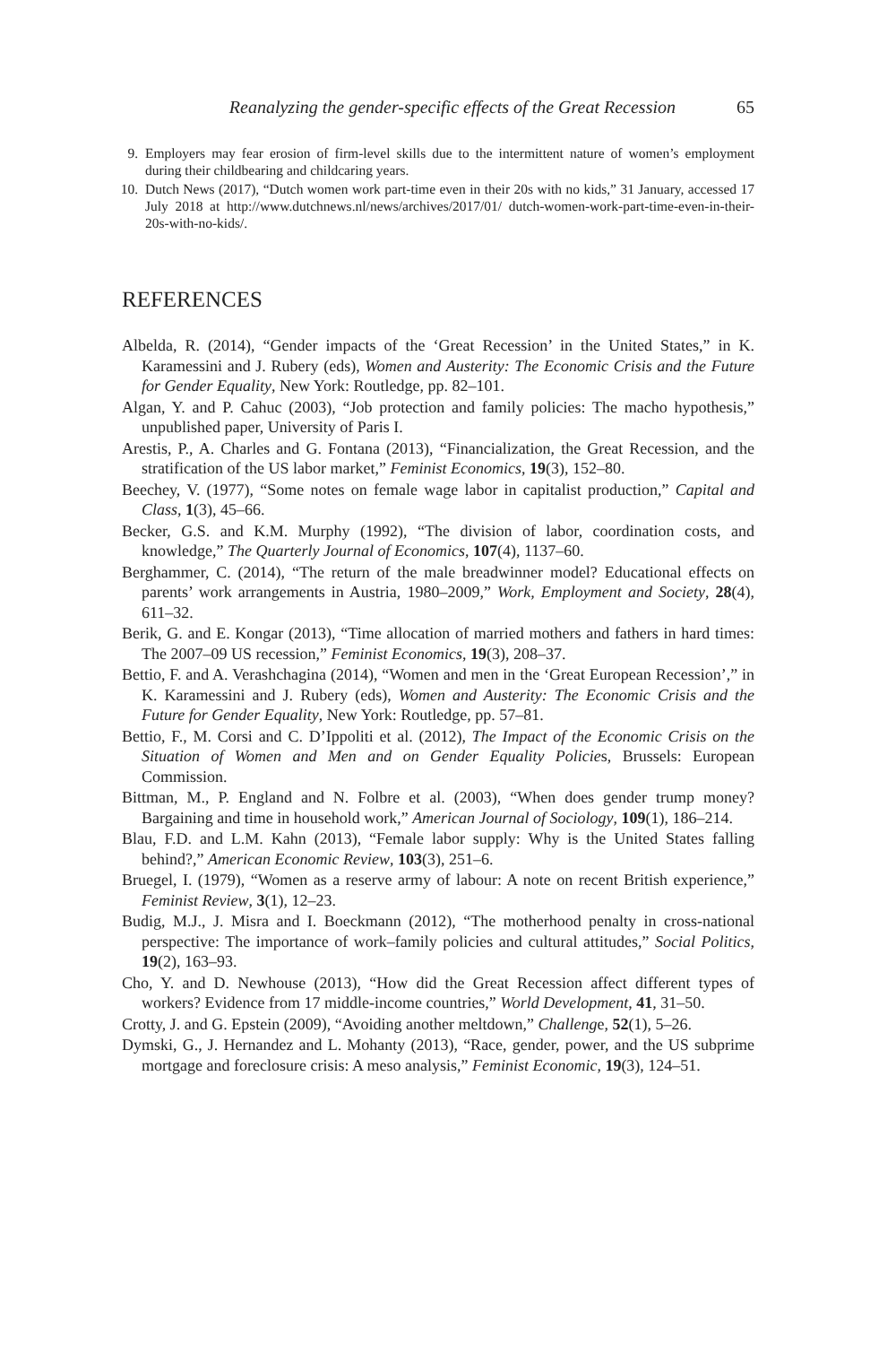Reanalyzing the gender-specific effects of the Great Recession 65
9. Employers may fear erosion of firm-level skills due to the intermittent nature of women’s employment during their childbearing and childcaring years.
10. Dutch News (2017), “Dutch women work part-time even in their 20s with no kids,” 31 January, accessed 17 July 2018 at http://www.dutchnews.nl/news/archives/2017/01/ dutch-women-work-part-time-even-in-their-20s-with-no-kids/.
REFERENCES
Albelda, R. (2014), “Gender impacts of the ‘Great Recession’ in the United States,” in K. Karamessini and J. Rubery (eds), Women and Austerity: The Economic Crisis and the Future for Gender Equality, New York: Routledge, pp. 82–101.
Algan, Y. and P. Cahuc (2003), “Job protection and family policies: The macho hypothesis,” unpublished paper, University of Paris I.
Arestis, P., A. Charles and G. Fontana (2013), “Financialization, the Great Recession, and the stratification of the US labor market,” Feminist Economics, 19(3), 152–80.
Beechey, V. (1977), “Some notes on female wage labor in capitalist production,” Capital and Class, 1(3), 45–66.
Becker, G.S. and K.M. Murphy (1992), “The division of labor, coordination costs, and knowledge,” The Quarterly Journal of Economics, 107(4), 1137–60.
Berghammer, C. (2014), “The return of the male breadwinner model? Educational effects on parents’ work arrangements in Austria, 1980–2009,” Work, Employment and Society, 28(4), 611–32.
Berik, G. and E. Kongar (2013), “Time allocation of married mothers and fathers in hard times: The 2007–09 US recession,” Feminist Economics, 19(3), 208–37.
Bettio, F. and A. Verashchagina (2014), “Women and men in the ‘Great European Recession’,” in K. Karamessini and J. Rubery (eds), Women and Austerity: The Economic Crisis and the Future for Gender Equality, New York: Routledge, pp. 57–81.
Bettio, F., M. Corsi and C. D’Ippoliti et al. (2012), The Impact of the Economic Crisis on the Situation of Women and Men and on Gender Equality Policies, Brussels: European Commission.
Bittman, M., P. England and N. Folbre et al. (2003), “When does gender trump money? Bargaining and time in household work,” American Journal of Sociology, 109(1), 186–214.
Blau, F.D. and L.M. Kahn (2013), “Female labor supply: Why is the United States falling behind?,” American Economic Review, 103(3), 251–6.
Bruegel, I. (1979), “Women as a reserve army of labour: A note on recent British experience,” Feminist Review, 3(1), 12–23.
Budig, M.J., J. Misra and I. Boeckmann (2012), “The motherhood penalty in cross-national perspective: The importance of work–family policies and cultural attitudes,” Social Politics, 19(2), 163–93.
Cho, Y. and D. Newhouse (2013), “How did the Great Recession affect different types of workers? Evidence from 17 middle-income countries,” World Development, 41, 31–50.
Crotty, J. and G. Epstein (2009), “Avoiding another meltdown,” Challenge, 52(1), 5–26.
Dymski, G., J. Hernandez and L. Mohanty (2013), “Race, gender, power, and the US subprime mortgage and foreclosure crisis: A meso analysis,” Feminist Economic, 19(3), 124–51.